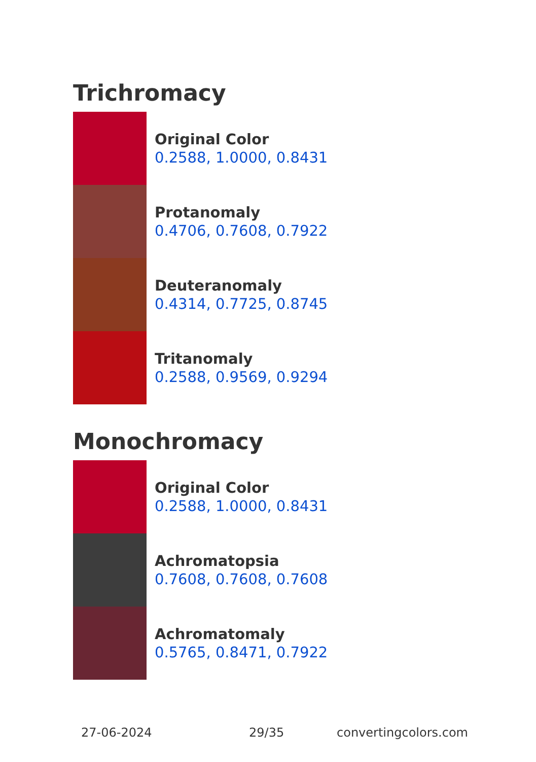Trichromacy
Original Color
0.2588, 1.0000, 0.8431
Protanomaly
0.4706, 0.7608, 0.7922
Deuteranomaly
0.4314, 0.7725, 0.8745
Tritanomaly
0.2588, 0.9569, 0.9294
Monochromacy
Original Color
0.2588, 1.0000, 0.8431
Achromatopsia
0.7608, 0.7608, 0.7608
Achromatomaly
0.5765, 0.8471, 0.7922
27-06-2024 29/35 convertingcolors.com